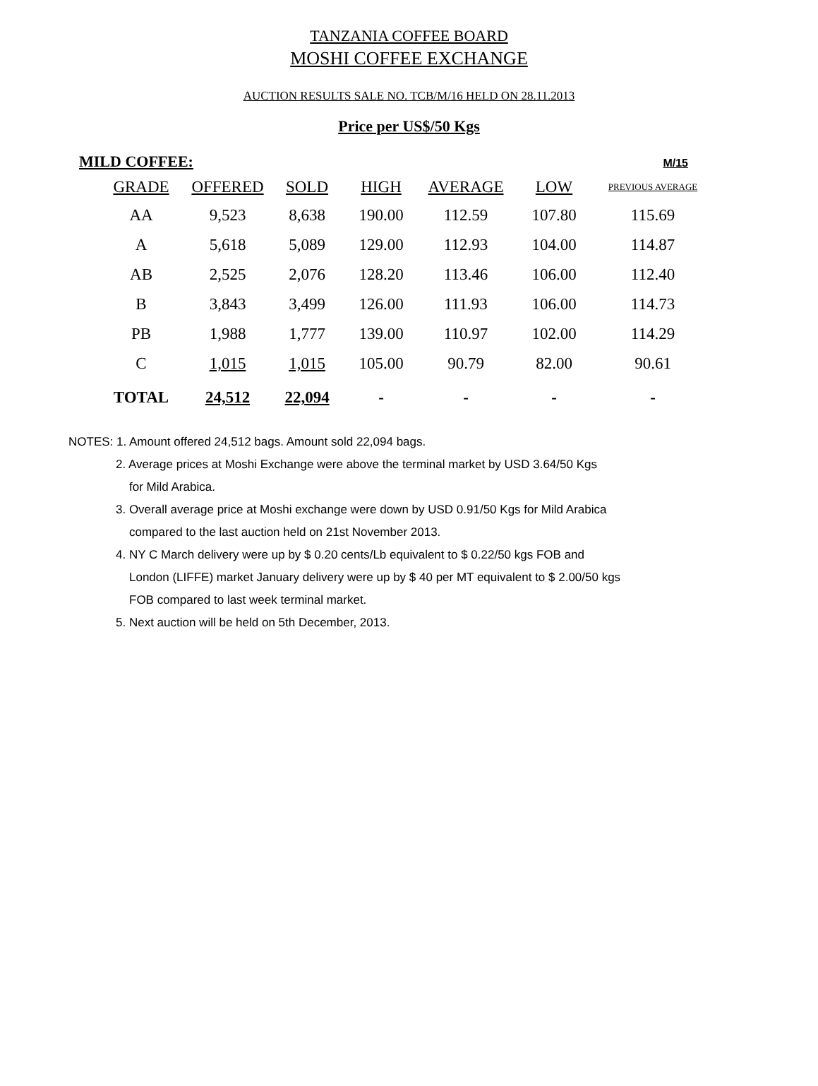TANZANIA COFFEE BOARD
MOSHI COFFEE EXCHANGE
AUCTION RESULTS SALE NO. TCB/M/16 HELD ON 28.11.2013
Price per US$/50 Kgs
MILD COFFEE: M/15
| GRADE | OFFERED | SOLD | HIGH | AVERAGE | LOW | PREVIOUS AVERAGE |
| --- | --- | --- | --- | --- | --- | --- |
| AA | 9,523 | 8,638 | 190.00 | 112.59 | 107.80 | 115.69 |
| A | 5,618 | 5,089 | 129.00 | 112.93 | 104.00 | 114.87 |
| AB | 2,525 | 2,076 | 128.20 | 113.46 | 106.00 | 112.40 |
| B | 3,843 | 3,499 | 126.00 | 111.93 | 106.00 | 114.73 |
| PB | 1,988 | 1,777 | 139.00 | 110.97 | 102.00 | 114.29 |
| C | 1,015 | 1,015 | 105.00 | 90.79 | 82.00 | 90.61 |
| TOTAL | 24,512 | 22,094 | - | - | - | - |
NOTES: 1. Amount offered 24,512 bags. Amount sold 22,094 bags.
2. Average prices at Moshi Exchange were above the terminal market by USD 3.64/50 Kgs
for Mild Arabica.
3. Overall average price at Moshi exchange were down by USD 0.91/50 Kgs for Mild Arabica
compared to the last auction held on 21st November 2013.
4. NY C March delivery were up by $ 0.20 cents/Lb equivalent to $ 0.22/50 kgs FOB and
London (LIFFE) market January delivery were up by $ 40 per MT equivalent to $ 2.00/50 kgs
FOB compared to last week terminal market.
5. Next auction will be held on 5th December, 2013.